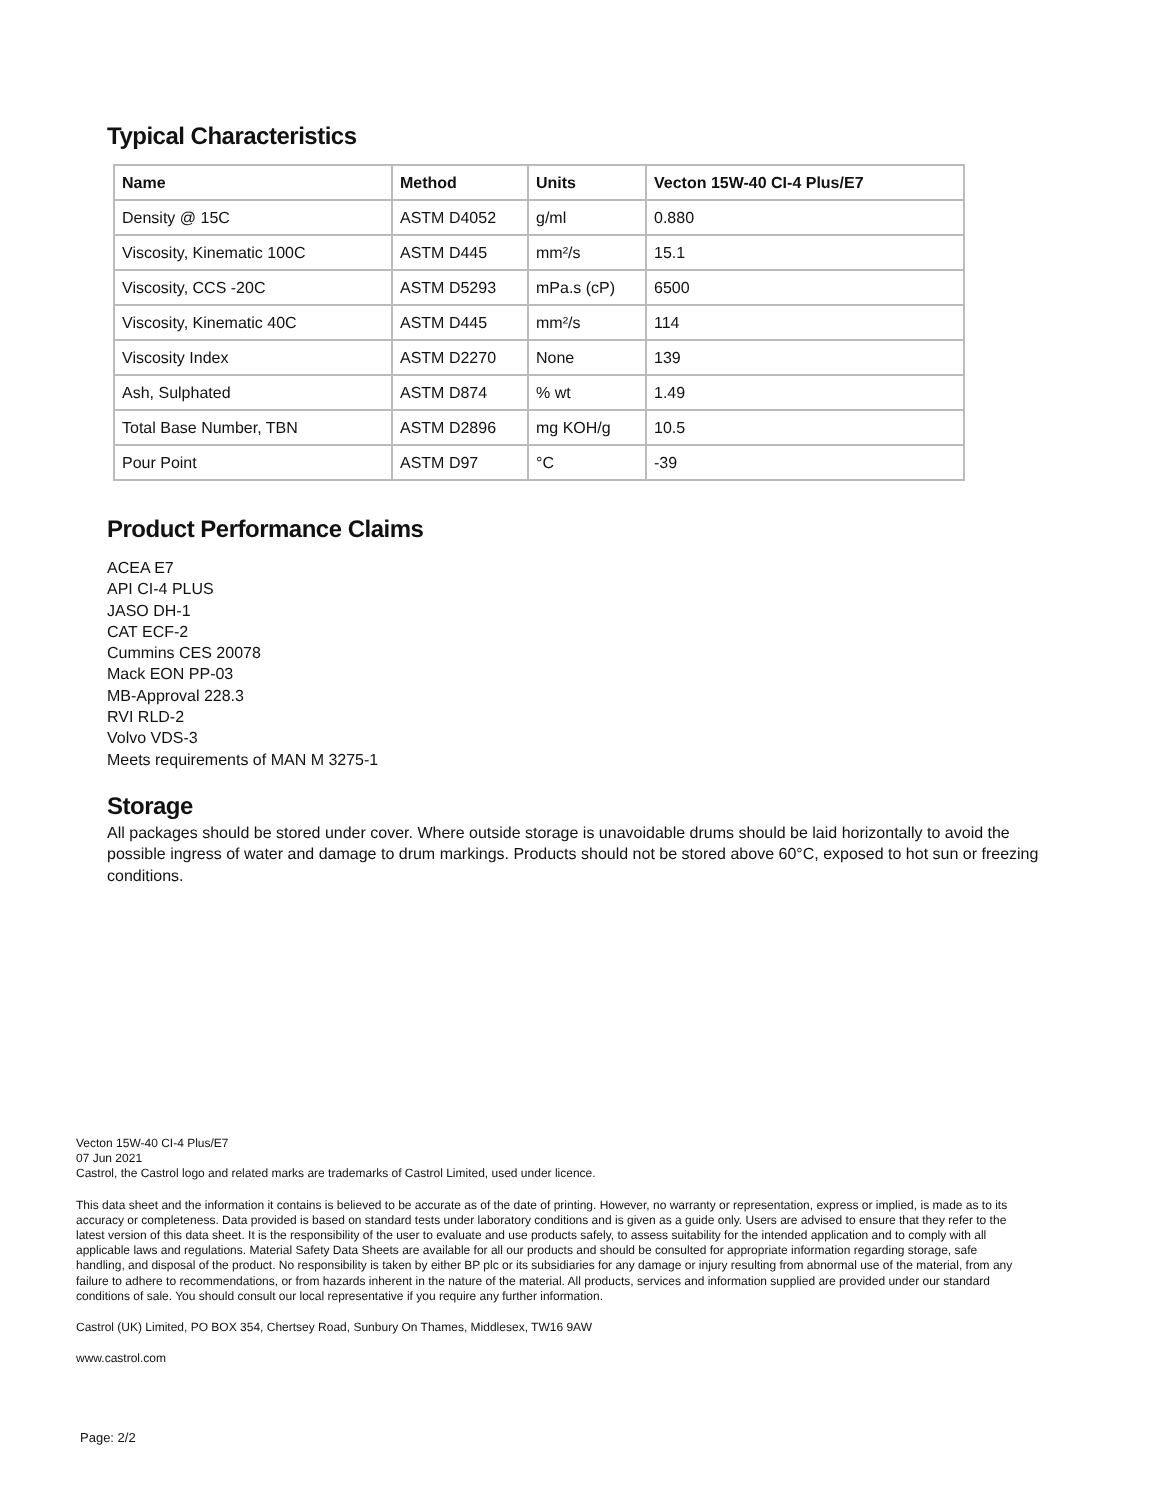Typical Characteristics
| Name | Method | Units | Vecton 15W-40 CI-4 Plus/E7 |
| --- | --- | --- | --- |
| Density @ 15C | ASTM D4052 | g/ml | 0.880 |
| Viscosity, Kinematic 100C | ASTM D445 | mm²/s | 15.1 |
| Viscosity, CCS -20C | ASTM D5293 | mPa.s (cP) | 6500 |
| Viscosity, Kinematic 40C | ASTM D445 | mm²/s | 114 |
| Viscosity Index | ASTM D2270 | None | 139 |
| Ash, Sulphated | ASTM D874 | % wt | 1.49 |
| Total Base Number, TBN | ASTM D2896 | mg KOH/g | 10.5 |
| Pour Point | ASTM D97 | °C | -39 |
Product Performance Claims
ACEA E7
API CI-4 PLUS
JASO DH-1
CAT ECF-2
Cummins CES 20078
Mack EON PP-03
MB-Approval 228.3
RVI RLD-2
Volvo VDS-3
Meets requirements of MAN M 3275-1
Storage
All packages should be stored under cover. Where outside storage is unavoidable drums should be laid horizontally to avoid the possible ingress of water and damage to drum markings. Products should not be stored above 60°C, exposed to hot sun or freezing conditions.
Vecton 15W-40 CI-4 Plus/E7
07 Jun 2021
Castrol, the Castrol logo and related marks are trademarks of Castrol Limited, used under licence.
This data sheet and the information it contains is believed to be accurate as of the date of printing. However, no warranty or representation, express or implied, is made as to its accuracy or completeness. Data provided is based on standard tests under laboratory conditions and is given as a guide only. Users are advised to ensure that they refer to the latest version of this data sheet. It is the responsibility of the user to evaluate and use products safely, to assess suitability for the intended application and to comply with all applicable laws and regulations. Material Safety Data Sheets are available for all our products and should be consulted for appropriate information regarding storage, safe handling, and disposal of the product. No responsibility is taken by either BP plc or its subsidiaries for any damage or injury resulting from abnormal use of the material, from any failure to adhere to recommendations, or from hazards inherent in the nature of the material. All products, services and information supplied are provided under our standard conditions of sale. You should consult our local representative if you require any further information.
Castrol (UK) Limited, PO BOX 354, Chertsey Road, Sunbury On Thames, Middlesex, TW16 9AW
www.castrol.com
Page: 2/2